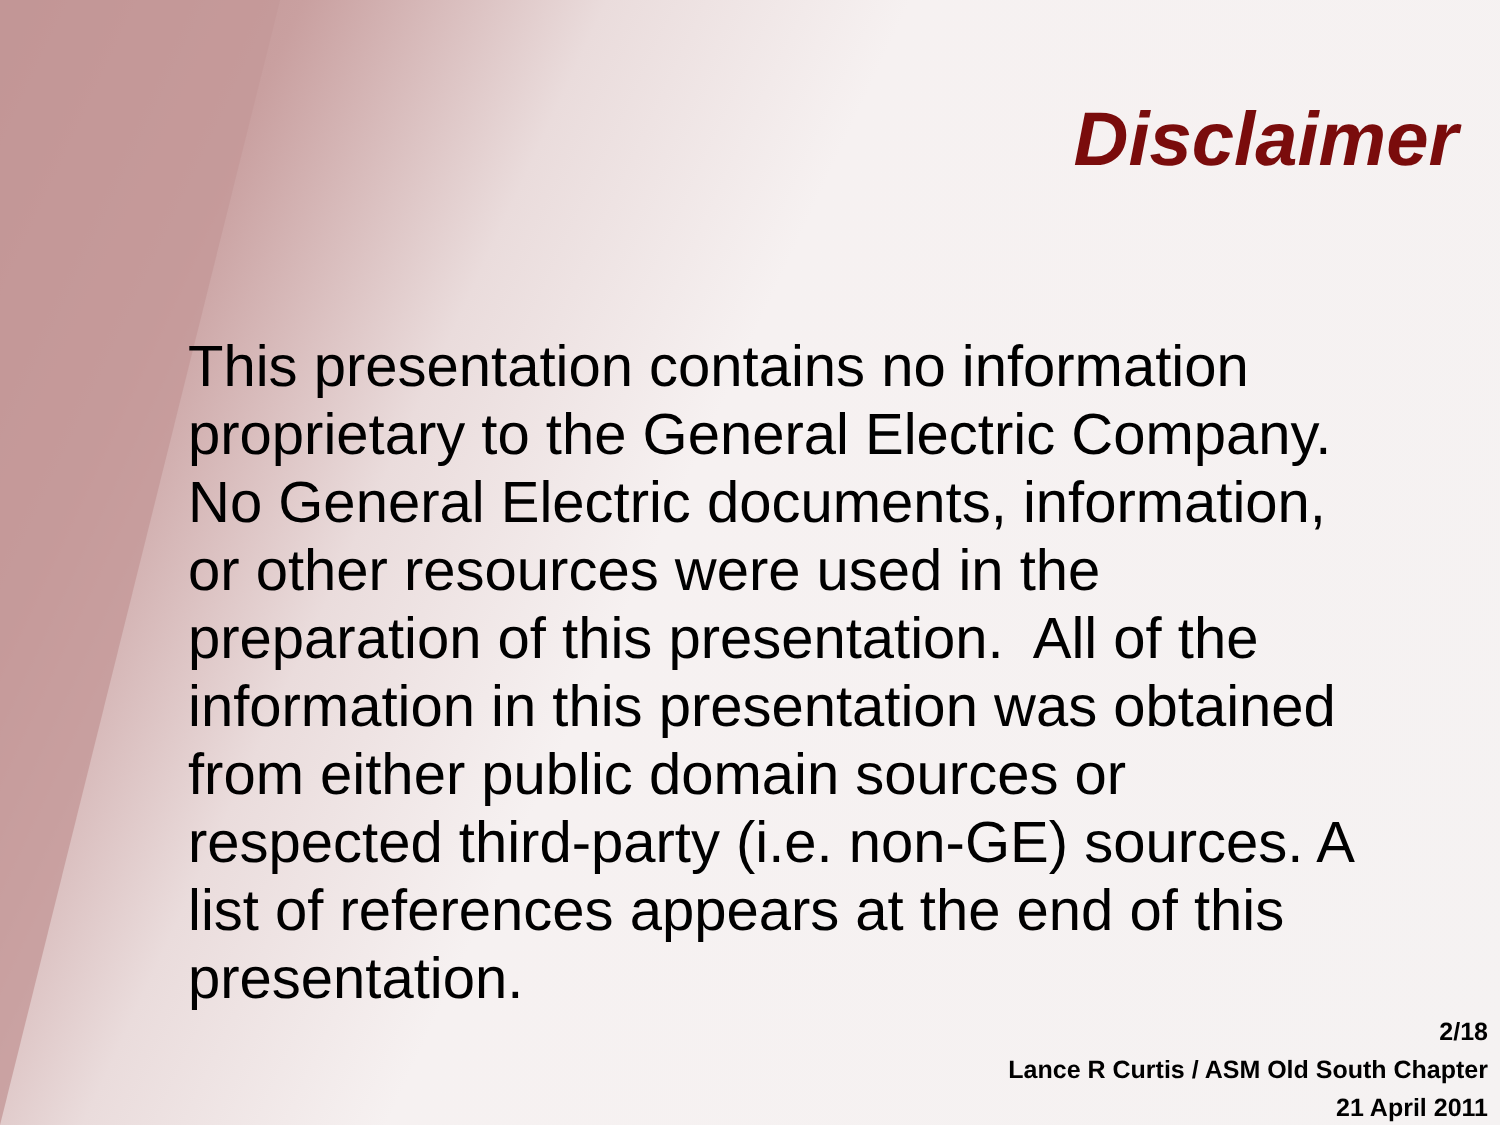Disclaimer
This presentation contains no information proprietary to the General Electric Company. No General Electric documents, information, or other resources were used in the preparation of this presentation. All of the information in this presentation was obtained from either public domain sources or respected third-party (i.e. non-GE) sources. A list of references appears at the end of this presentation.
2/18
Lance R Curtis / ASM Old South Chapter
21 April 2011